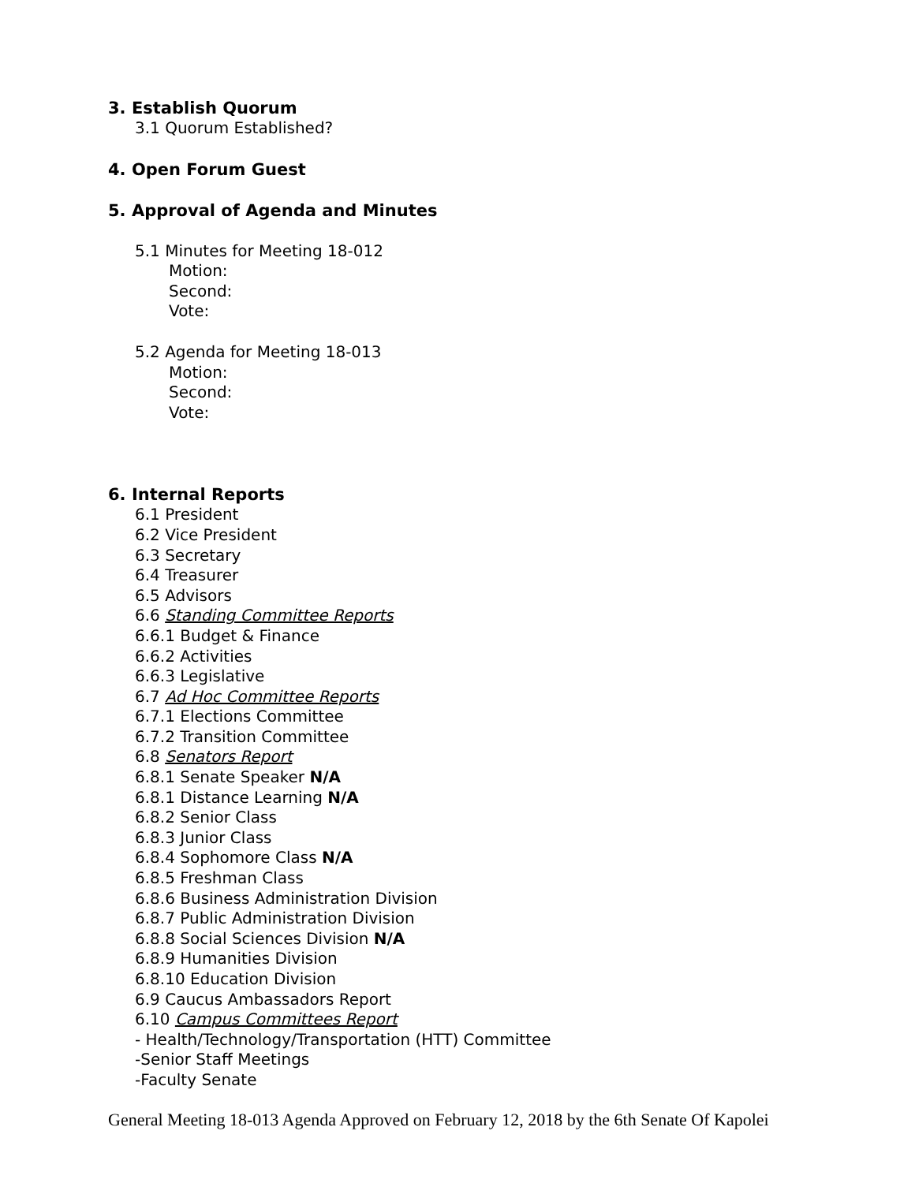3. Establish Quorum
3.1 Quorum Established?
4. Open Forum Guest
5. Approval of Agenda and Minutes
5.1 Minutes for Meeting 18-012
Motion:
Second:
Vote:
5.2 Agenda for Meeting 18-013
Motion:
Second:
Vote:
6. Internal Reports
6.1 President
6.2 Vice President
6.3 Secretary
6.4 Treasurer
6.5 Advisors
6.6 Standing Committee Reports
6.6.1 Budget & Finance
6.6.2 Activities
6.6.3 Legislative
6.7 Ad Hoc Committee Reports
6.7.1 Elections Committee
6.7.2 Transition Committee
6.8 Senators Report
6.8.1 Senate Speaker N/A
6.8.1 Distance Learning N/A
6.8.2 Senior Class
6.8.3 Junior Class
6.8.4 Sophomore Class N/A
6.8.5 Freshman Class
6.8.6 Business Administration Division
6.8.7 Public Administration Division
6.8.8 Social Sciences Division N/A
6.8.9 Humanities Division
6.8.10 Education Division
6.9 Caucus Ambassadors Report
6.10 Campus Committees Report
- Health/Technology/Transportation (HTT) Committee
-Senior Staff Meetings
-Faculty Senate
General Meeting 18-013 Agenda Approved on February 12, 2018 by the 6th Senate Of Kapolei